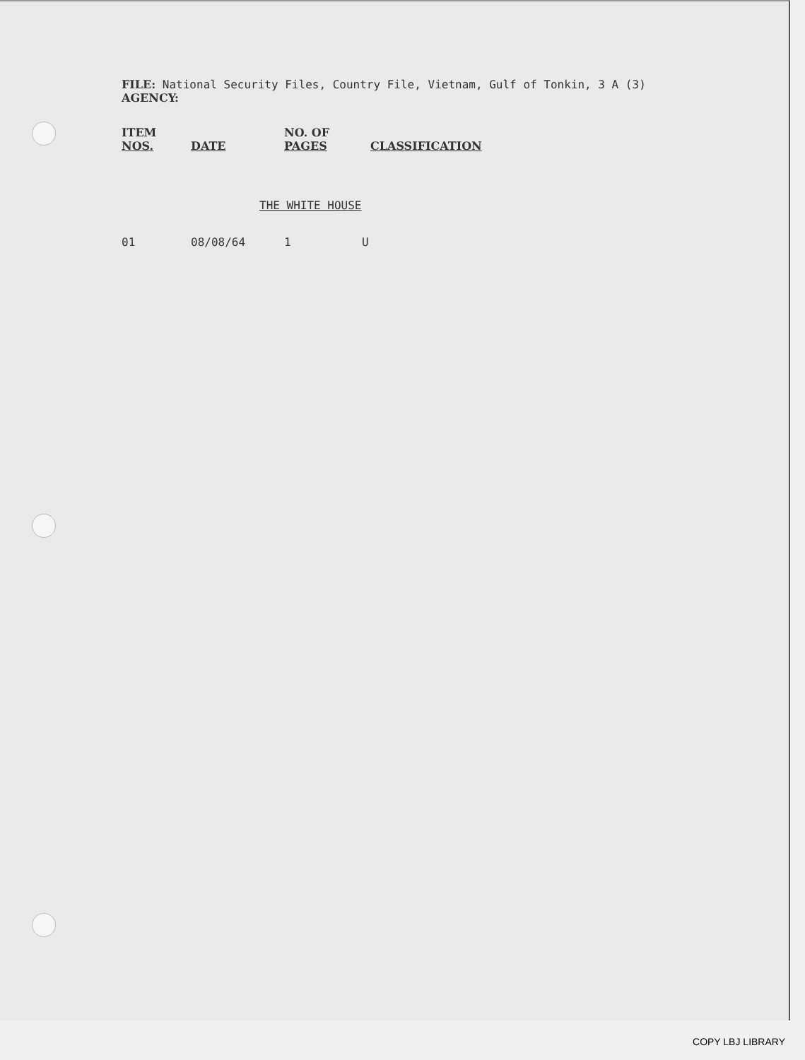FILE: National Security Files, Country File, Vietnam, Gulf of Tonkin, 3 A (3)
AGENCY:
| ITEM NOS. | DATE | NO. OF PAGES | CLASSIFICATION |
| --- | --- | --- | --- |
THE WHITE HOUSE
| 01 | 08/08/64 | 1 | U |
COPY LBJ LIBRARY